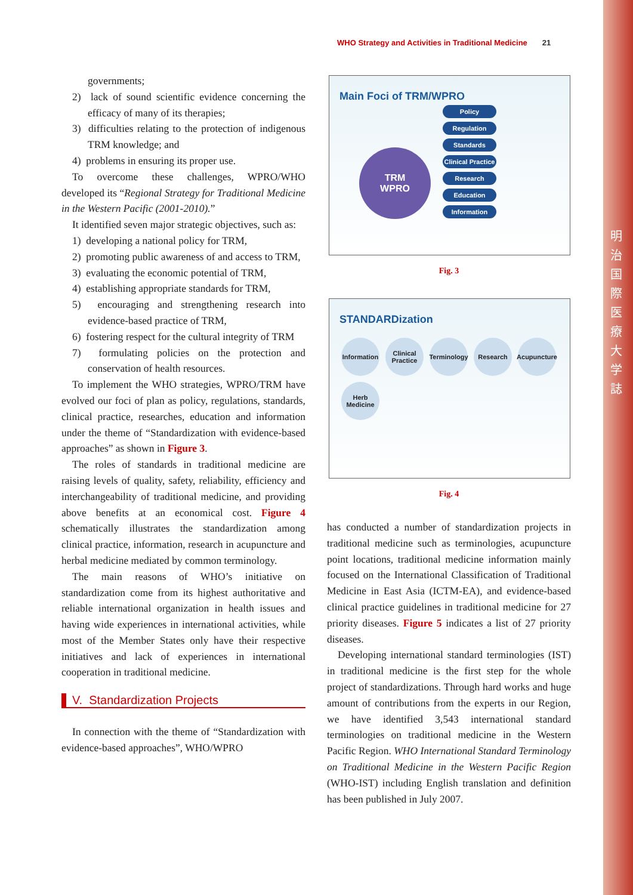明 治 国 際 医 療 大 学 誌
WHO Strategy and Activities in Traditional Medicine 21
governments;
2) lack of sound scientific evidence concerning the efficacy of many of its therapies;
3) difficulties relating to the protection of indigenous TRM knowledge; and
4) problems in ensuring its proper use.
To overcome these challenges, WPRO/WHO developed its “Regional Strategy for Traditional Medicine in the Western Pacific (2001-2010).”
It identified seven major strategic objectives, such as:
1) developing a national policy for TRM,
2) promoting public awareness of and access to TRM,
3) evaluating the economic potential of TRM,
4) establishing appropriate standards for TRM,
5) encouraging and strengthening research into evidence-based practice of TRM,
6) fostering respect for the cultural integrity of TRM
7) formulating policies on the protection and conservation of health resources.
To implement the WHO strategies, WPRO/TRM have evolved our foci of plan as policy, regulations, standards, clinical practice, researches, education and information under the theme of “Standardization with evidence-based approaches” as shown in Figure 3.
The roles of standards in traditional medicine are raising levels of quality, safety, reliability, efficiency and interchangeability of traditional medicine, and providing above benefits at an economical cost. Figure 4 schematically illustrates the standardization among clinical practice, information, research in acupuncture and herbal medicine mediated by common terminology.
The main reasons of WHO’s initiative on standardization come from its highest authoritative and reliable international organization in health issues and having wide experiences in international activities, while most of the Member States only have their respective initiatives and lack of experiences in international cooperation in traditional medicine.
V. Standardization Projects
In connection with the theme of “Standardization with evidence-based approaches”, WHO/WPRO
Main Foci of TRM/WPRO
TRM
WPRO
Policy
Regulation
Standards
Clinical Practice
Research
Education
Information
Fig. 3
STANDARDization
Information Clinical Practice Terminology Research Acupuncture Herb Medicine
Fig. 4
has conducted a number of standardization projects in traditional medicine such as terminologies, acupuncture point locations, traditional medicine information mainly focused on the International Classification of Traditional Medicine in East Asia (ICTM-EA), and evidence-based clinical practice guidelines in traditional medicine for 27 priority diseases. Figure 5 indicates a list of 27 priority diseases.
Developing international standard terminologies (IST) in traditional medicine is the first step for the whole project of standardizations. Through hard works and huge amount of contributions from the experts in our Region, we have identified 3,543 international standard terminologies on traditional medicine in the Western Pacific Region. WHO International Standard Terminology on Traditional Medicine in the Western Pacific Region (WHO-IST) including English translation and definition has been published in July 2007.